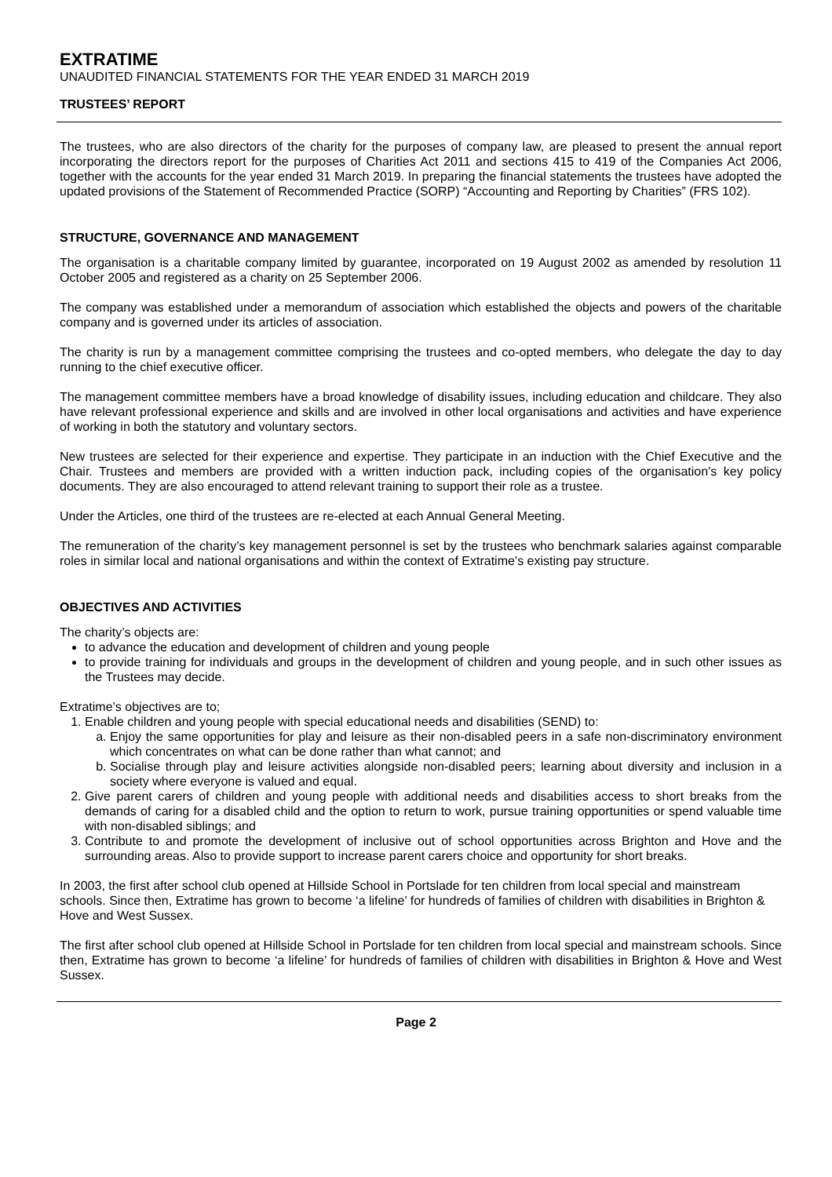EXTRATIME
UNAUDITED FINANCIAL STATEMENTS FOR THE YEAR ENDED 31 MARCH 2019
TRUSTEES’ REPORT
The trustees, who are also directors of the charity for the purposes of company law, are pleased to present the annual report incorporating the directors report for the purposes of Charities Act 2011 and sections 415 to 419 of the Companies Act 2006, together with the accounts for the year ended 31 March 2019. In preparing the financial statements the trustees have adopted the updated provisions of the Statement of Recommended Practice (SORP) “Accounting and Reporting by Charities” (FRS 102).
STRUCTURE, GOVERNANCE AND MANAGEMENT
The organisation is a charitable company limited by guarantee, incorporated on 19 August 2002 as amended by resolution 11 October 2005 and registered as a charity on 25 September 2006.
The company was established under a memorandum of association which established the objects and powers of the charitable company and is governed under its articles of association.
The charity is run by a management committee comprising the trustees and co-opted members, who delegate the day to day running to the chief executive officer.
The management committee members have a broad knowledge of disability issues, including education and childcare. They also have relevant professional experience and skills and are involved in other local organisations and activities and have experience of working in both the statutory and voluntary sectors.
New trustees are selected for their experience and expertise. They participate in an induction with the Chief Executive and the Chair. Trustees and members are provided with a written induction pack, including copies of the organisation’s key policy documents. They are also encouraged to attend relevant training to support their role as a trustee.
Under the Articles, one third of the trustees are re-elected at each Annual General Meeting.
The remuneration of the charity’s key management personnel is set by the trustees who benchmark salaries against comparable roles in similar local and national organisations and within the context of Extratime’s existing pay structure.
OBJECTIVES AND ACTIVITIES
The charity’s objects are:
to advance the education and development of children and young people
to provide training for individuals and groups in the development of children and young people, and in such other issues as the Trustees may decide.
Extratime’s objectives are to;
1. Enable children and young people with special educational needs and disabilities (SEND) to:
a. Enjoy the same opportunities for play and leisure as their non-disabled peers in a safe non-discriminatory environment which concentrates on what can be done rather than what cannot; and
b. Socialise through play and leisure activities alongside non-disabled peers; learning about diversity and inclusion in a society where everyone is valued and equal.
2. Give parent carers of children and young people with additional needs and disabilities access to short breaks from the demands of caring for a disabled child and the option to return to work, pursue training opportunities or spend valuable time with non-disabled siblings; and
3. Contribute to and promote the development of inclusive out of school opportunities across Brighton and Hove and the surrounding areas. Also to provide support to increase parent carers choice and opportunity for short breaks.
In 2003, the first after school club opened at Hillside School in Portslade for ten children from local special and mainstream schools. Since then, Extratime has grown to become ‘a lifeline’ for hundreds of families of children with disabilities in Brighton & Hove and West Sussex.
The first after school club opened at Hillside School in Portslade for ten children from local special and mainstream schools. Since then, Extratime has grown to become ‘a lifeline’ for hundreds of families of children with disabilities in Brighton & Hove and West Sussex.
Page 2